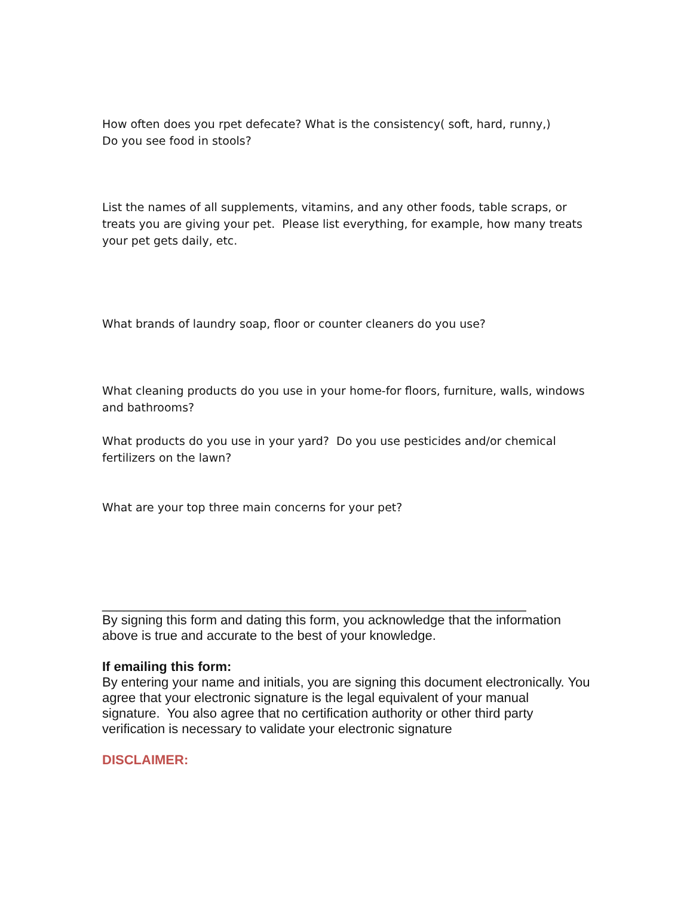How often does you rpet defecate? What is the consistency( soft, hard, runny,)
Do you see food in stools?
List the names of all supplements, vitamins, and any other foods, table scraps, or treats you are giving your pet. Please list everything, for example, how many treats your pet gets daily, etc.
What brands of laundry soap, floor or counter cleaners do you use?
What cleaning products do you use in your home-for floors, furniture, walls, windows and bathrooms?
What products do you use in your yard? Do you use pesticides and/or chemical fertilizers on the lawn?
What are your top three main concerns for your pet?
__________________________________________________________
By signing this form and dating this form, you acknowledge that the information above is true and accurate to the best of your knowledge.
If emailing this form:
By entering your name and initials, you are signing this document electronically. You agree that your electronic signature is the legal equivalent of your manual signature. You also agree that no certification authority or other third party verification is necessary to validate your electronic signature
DISCLAIMER: